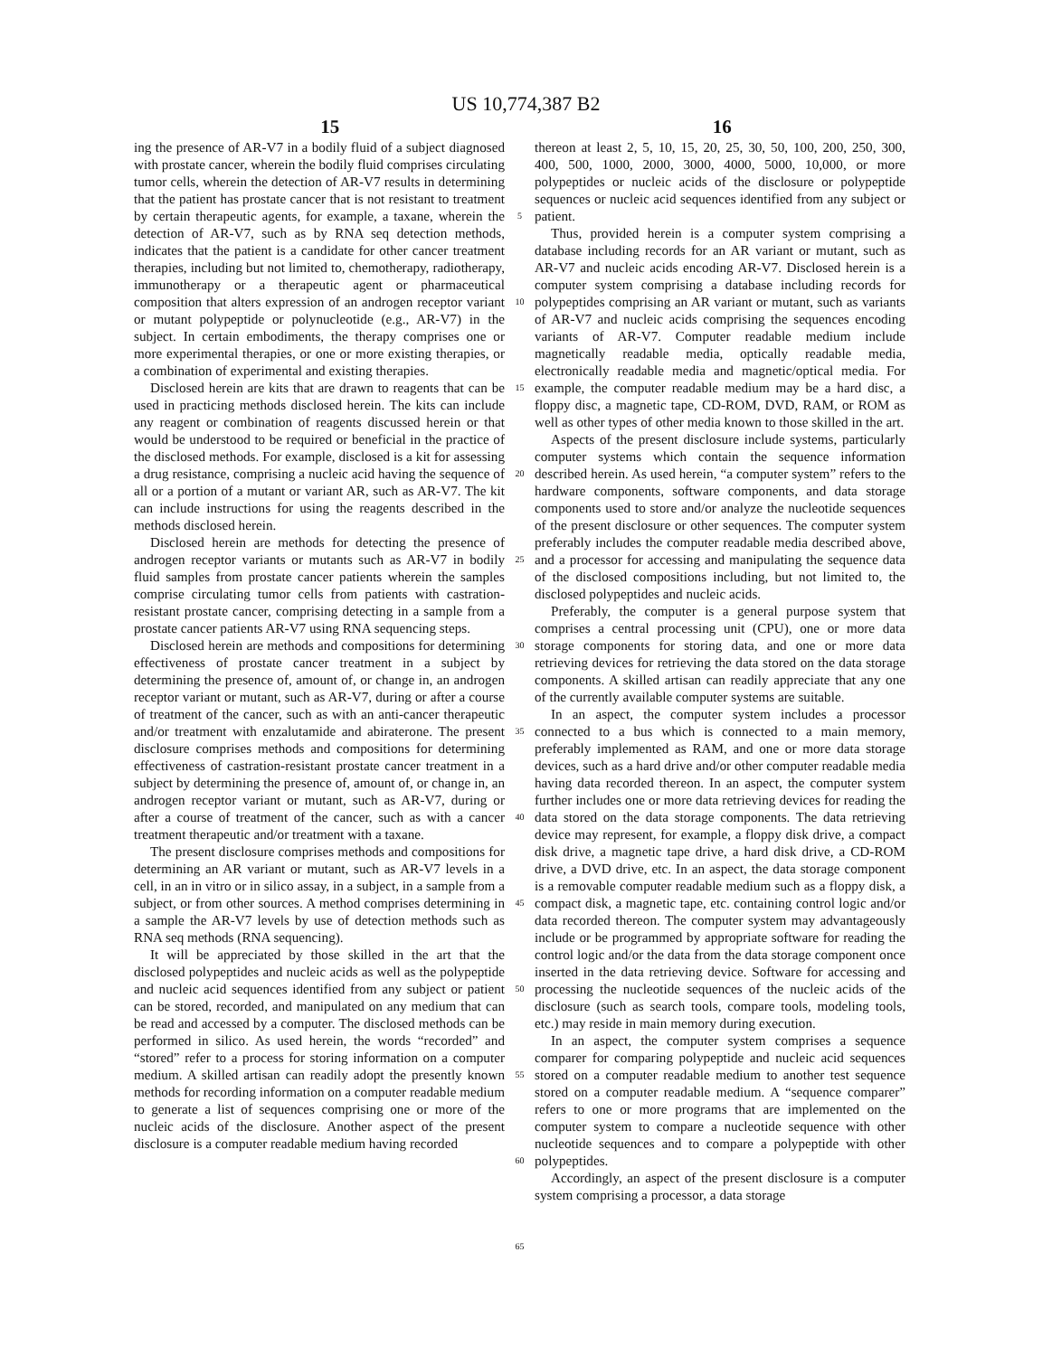US 10,774,387 B2
15 16
ing the presence of AR-V7 in a bodily fluid of a subject diagnosed with prostate cancer, wherein the bodily fluid comprises circulating tumor cells, wherein the detection of AR-V7 results in determining that the patient has prostate cancer that is not resistant to treatment by certain therapeutic agents, for example, a taxane, wherein the detection of AR-V7, such as by RNA seq detection methods, indicates that the patient is a candidate for other cancer treatment therapies, including but not limited to, chemotherapy, radiotherapy, immunotherapy or a therapeutic agent or pharmaceutical composition that alters expression of an androgen receptor variant or mutant polypeptide or polynucleotide (e.g., AR-V7) in the subject. In certain embodiments, the therapy comprises one or more experimental therapies, or one or more existing therapies, or a combination of experimental and existing therapies.
Disclosed herein are kits that are drawn to reagents that can be used in practicing methods disclosed herein. The kits can include any reagent or combination of reagents discussed herein or that would be understood to be required or beneficial in the practice of the disclosed methods. For example, disclosed is a kit for assessing a drug resistance, comprising a nucleic acid having the sequence of all or a portion of a mutant or variant AR, such as AR-V7. The kit can include instructions for using the reagents described in the methods disclosed herein.
Disclosed herein are methods for detecting the presence of androgen receptor variants or mutants such as AR-V7 in bodily fluid samples from prostate cancer patients wherein the samples comprise circulating tumor cells from patients with castration-resistant prostate cancer, comprising detecting in a sample from a prostate cancer patients AR-V7 using RNA sequencing steps.
Disclosed herein are methods and compositions for determining effectiveness of prostate cancer treatment in a subject by determining the presence of, amount of, or change in, an androgen receptor variant or mutant, such as AR-V7, during or after a course of treatment of the cancer, such as with an anti-cancer therapeutic and/or treatment with enzalutamide and abiraterone. The present disclosure comprises methods and compositions for determining effectiveness of castration-resistant prostate cancer treatment in a subject by determining the presence of, amount of, or change in, an androgen receptor variant or mutant, such as AR-V7, during or after a course of treatment of the cancer, such as with a cancer treatment therapeutic and/or treatment with a taxane.
The present disclosure comprises methods and compositions for determining an AR variant or mutant, such as AR-V7 levels in a cell, in an in vitro or in silico assay, in a subject, in a sample from a subject, or from other sources. A method comprises determining in a sample the AR-V7 levels by use of detection methods such as RNA seq methods (RNA sequencing).
It will be appreciated by those skilled in the art that the disclosed polypeptides and nucleic acids as well as the polypeptide and nucleic acid sequences identified from any subject or patient can be stored, recorded, and manipulated on any medium that can be read and accessed by a computer. The disclosed methods can be performed in silico. As used herein, the words “recorded” and “stored” refer to a process for storing information on a computer medium. A skilled artisan can readily adopt the presently known methods for recording information on a computer readable medium to generate a list of sequences comprising one or more of the nucleic acids of the disclosure. Another aspect of the present disclosure is a computer readable medium having recorded
5
10
15
20
25
30
35
40
45
50
55
60
65
thereon at least 2, 5, 10, 15, 20, 25, 30, 50, 100, 200, 250, 300, 400, 500, 1000, 2000, 3000, 4000, 5000, 10,000, or more polypeptides or nucleic acids of the disclosure or polypeptide sequences or nucleic acid sequences identified from any subject or patient.
Thus, provided herein is a computer system comprising a database including records for an AR variant or mutant, such as AR-V7 and nucleic acids encoding AR-V7. Disclosed herein is a computer system comprising a database including records for polypeptides comprising an AR variant or mutant, such as variants of AR-V7 and nucleic acids comprising the sequences encoding variants of AR-V7. Computer readable medium include magnetically readable media, optically readable media, electronically readable media and magnetic/optical media. For example, the computer readable medium may be a hard disc, a floppy disc, a magnetic tape, CD-ROM, DVD, RAM, or ROM as well as other types of other media known to those skilled in the art.
Aspects of the present disclosure include systems, particularly computer systems which contain the sequence information described herein. As used herein, “a computer system” refers to the hardware components, software components, and data storage components used to store and/or analyze the nucleotide sequences of the present disclosure or other sequences. The computer system preferably includes the computer readable media described above, and a processor for accessing and manipulating the sequence data of the disclosed compositions including, but not limited to, the disclosed polypeptides and nucleic acids.
Preferably, the computer is a general purpose system that comprises a central processing unit (CPU), one or more data storage components for storing data, and one or more data retrieving devices for retrieving the data stored on the data storage components. A skilled artisan can readily appreciate that any one of the currently available computer systems are suitable.
In an aspect, the computer system includes a processor connected to a bus which is connected to a main memory, preferably implemented as RAM, and one or more data storage devices, such as a hard drive and/or other computer readable media having data recorded thereon. In an aspect, the computer system further includes one or more data retrieving devices for reading the data stored on the data storage components. The data retrieving device may represent, for example, a floppy disk drive, a compact disk drive, a magnetic tape drive, a hard disk drive, a CD-ROM drive, a DVD drive, etc. In an aspect, the data storage component is a removable computer readable medium such as a floppy disk, a compact disk, a magnetic tape, etc. containing control logic and/or data recorded thereon. The computer system may advantageously include or be programmed by appropriate software for reading the control logic and/or the data from the data storage component once inserted in the data retrieving device. Software for accessing and processing the nucleotide sequences of the nucleic acids of the disclosure (such as search tools, compare tools, modeling tools, etc.) may reside in main memory during execution.
In an aspect, the computer system comprises a sequence comparer for comparing polypeptide and nucleic acid sequences stored on a computer readable medium to another test sequence stored on a computer readable medium. A “sequence comparer” refers to one or more programs that are implemented on the computer system to compare a nucleotide sequence with other nucleotide sequences and to compare a polypeptide with other polypeptides.
Accordingly, an aspect of the present disclosure is a computer system comprising a processor, a data storage